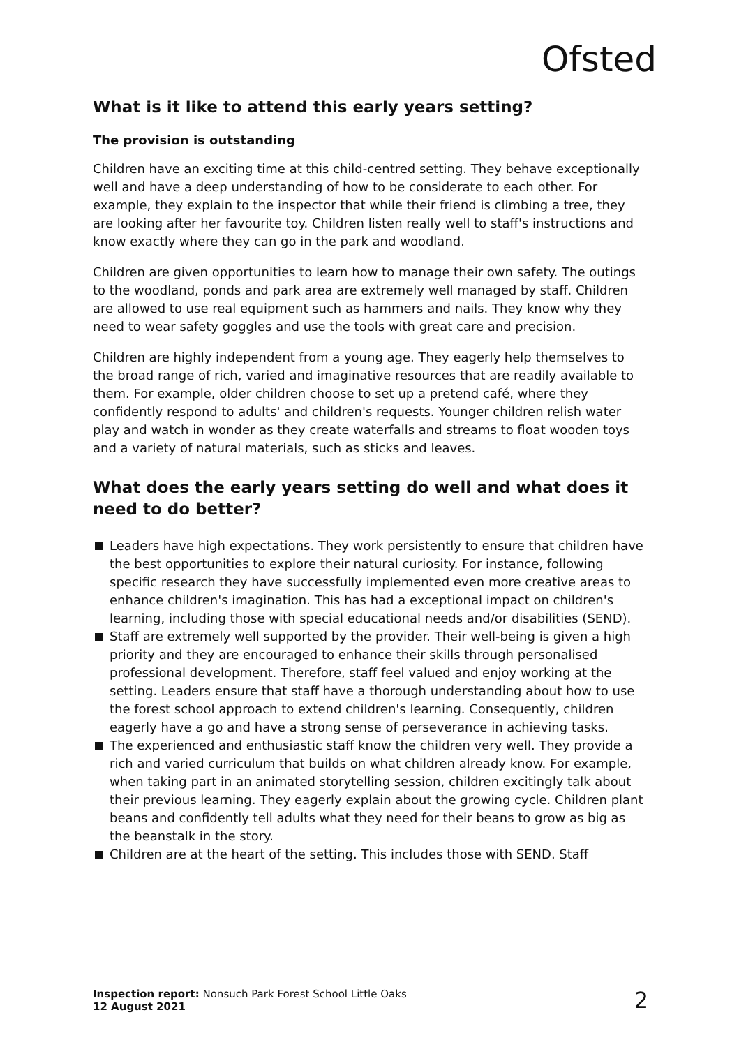Ofsted
What is it like to attend this early years setting?
The provision is outstanding
Children have an exciting time at this child-centred setting. They behave exceptionally well and have a deep understanding of how to be considerate to each other. For example, they explain to the inspector that while their friend is climbing a tree, they are looking after her favourite toy. Children listen really well to staff's instructions and know exactly where they can go in the park and woodland.
Children are given opportunities to learn how to manage their own safety. The outings to the woodland, ponds and park area are extremely well managed by staff. Children are allowed to use real equipment such as hammers and nails. They know why they need to wear safety goggles and use the tools with great care and precision.
Children are highly independent from a young age. They eagerly help themselves to the broad range of rich, varied and imaginative resources that are readily available to them. For example, older children choose to set up a pretend café, where they confidently respond to adults' and children's requests. Younger children relish water play and watch in wonder as they create waterfalls and streams to float wooden toys and a variety of natural materials, such as sticks and leaves.
What does the early years setting do well and what does it need to do better?
Leaders have high expectations. They work persistently to ensure that children have the best opportunities to explore their natural curiosity. For instance, following specific research they have successfully implemented even more creative areas to enhance children's imagination. This has had a exceptional impact on children's learning, including those with special educational needs and/or disabilities (SEND).
Staff are extremely well supported by the provider. Their well-being is given a high priority and they are encouraged to enhance their skills through personalised professional development. Therefore, staff feel valued and enjoy working at the setting. Leaders ensure that staff have a thorough understanding about how to use the forest school approach to extend children's learning. Consequently, children eagerly have a go and have a strong sense of perseverance in achieving tasks.
The experienced and enthusiastic staff know the children very well. They provide a rich and varied curriculum that builds on what children already know. For example, when taking part in an animated storytelling session, children excitingly talk about their previous learning. They eagerly explain about the growing cycle. Children plant beans and confidently tell adults what they need for their beans to grow as big as the beanstalk in the story.
Children are at the heart of the setting. This includes those with SEND. Staff
Inspection report: Nonsuch Park Forest School Little Oaks
12 August 2021
2